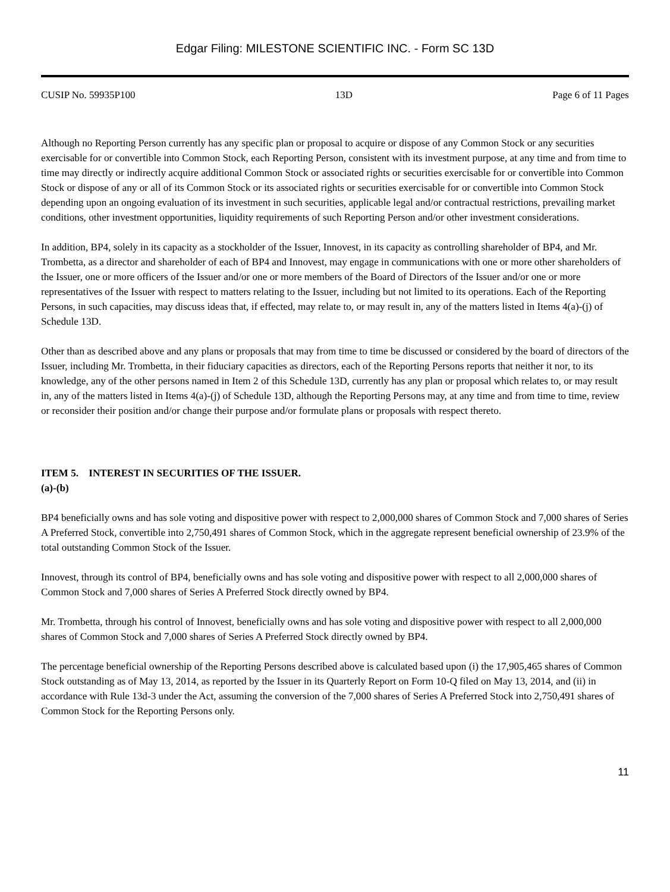Edgar Filing: MILESTONE SCIENTIFIC INC. - Form SC 13D
CUSIP No. 59935P100 13D Page 6 of 11 Pages
Although no Reporting Person currently has any specific plan or proposal to acquire or dispose of any Common Stock or any securities exercisable for or convertible into Common Stock, each Reporting Person, consistent with its investment purpose, at any time and from time to time may directly or indirectly acquire additional Common Stock or associated rights or securities exercisable for or convertible into Common Stock or dispose of any or all of its Common Stock or its associated rights or securities exercisable for or convertible into Common Stock depending upon an ongoing evaluation of its investment in such securities, applicable legal and/or contractual restrictions, prevailing market conditions, other investment opportunities, liquidity requirements of such Reporting Person and/or other investment considerations.
In addition, BP4, solely in its capacity as a stockholder of the Issuer, Innovest, in its capacity as controlling shareholder of BP4, and Mr. Trombetta, as a director and shareholder of each of BP4 and Innovest, may engage in communications with one or more other shareholders of the Issuer, one or more officers of the Issuer and/or one or more members of the Board of Directors of the Issuer and/or one or more representatives of the Issuer with respect to matters relating to the Issuer, including but not limited to its operations. Each of the Reporting Persons, in such capacities, may discuss ideas that, if effected, may relate to, or may result in, any of the matters listed in Items 4(a)-(j) of Schedule 13D.
Other than as described above and any plans or proposals that may from time to time be discussed or considered by the board of directors of the Issuer, including Mr. Trombetta, in their fiduciary capacities as directors, each of the Reporting Persons reports that neither it nor, to its knowledge, any of the other persons named in Item 2 of this Schedule 13D, currently has any plan or proposal which relates to, or may result in, any of the matters listed in Items 4(a)-(j) of Schedule 13D, although the Reporting Persons may, at any time and from time to time, review or reconsider their position and/or change their purpose and/or formulate plans or proposals with respect thereto.
ITEM 5. INTEREST IN SECURITIES OF THE ISSUER.
(a)-(b)
BP4 beneficially owns and has sole voting and dispositive power with respect to 2,000,000 shares of Common Stock and 7,000 shares of Series A Preferred Stock, convertible into 2,750,491 shares of Common Stock, which in the aggregate represent beneficial ownership of 23.9% of the total outstanding Common Stock of the Issuer.
Innovest, through its control of BP4, beneficially owns and has sole voting and dispositive power with respect to all 2,000,000 shares of Common Stock and 7,000 shares of Series A Preferred Stock directly owned by BP4.
Mr. Trombetta, through his control of Innovest, beneficially owns and has sole voting and dispositive power with respect to all 2,000,000 shares of Common Stock and 7,000 shares of Series A Preferred Stock directly owned by BP4.
The percentage beneficial ownership of the Reporting Persons described above is calculated based upon (i) the 17,905,465 shares of Common Stock outstanding as of May 13, 2014, as reported by the Issuer in its Quarterly Report on Form 10-Q filed on May 13, 2014, and (ii) in accordance with Rule 13d-3 under the Act, assuming the conversion of the 7,000 shares of Series A Preferred Stock into 2,750,491 shares of Common Stock for the Reporting Persons only.
11